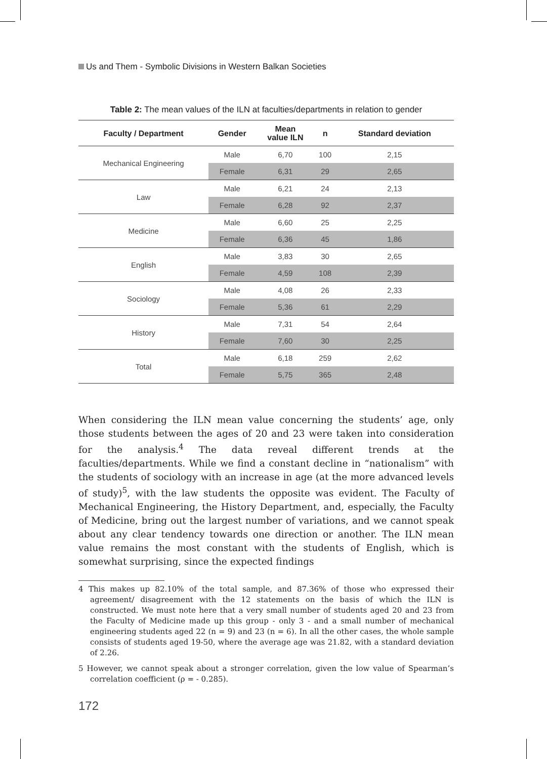Us and Them - Symbolic Divisions in Western Balkan Societies
Table 2: The mean values of the ILN at faculties/departments in relation to gender
| Faculty / Department | Gender | Mean value ILN | n | Standard deviation |
| --- | --- | --- | --- | --- |
| Mechanical Engineering | Male | 6,70 | 100 | 2,15 |
| | Female | 6,31 | 29 | 2,65 |
| Law | Male | 6,21 | 24 | 2,13 |
| | Female | 6,28 | 92 | 2,37 |
| Medicine | Male | 6,60 | 25 | 2,25 |
| | Female | 6,36 | 45 | 1,86 |
| English | Male | 3,83 | 30 | 2,65 |
| | Female | 4,59 | 108 | 2,39 |
| Sociology | Male | 4,08 | 26 | 2,33 |
| | Female | 5,36 | 61 | 2,29 |
| History | Male | 7,31 | 54 | 2,64 |
| | Female | 7,60 | 30 | 2,25 |
| Total | Male | 6,18 | 259 | 2,62 |
| | Female | 5,75 | 365 | 2,48 |
When considering the ILN mean value concerning the students’ age, only those students between the ages of 20 and 23 were taken into consideration for the analysis.<sup>4</sup> The data reveal different trends at the faculties/departments. While we find a constant decline in “nationalism” with the students of sociology with an increase in age (at the more advanced levels of study)<sup>5</sup>, with the law students the opposite was evident. The Faculty of Mechanical Engineering, the History Department, and, especially, the Faculty of Medicine, bring out the largest number of variations, and we cannot speak about any clear tendency towards one direction or another. The ILN mean value remains the most constant with the students of English, which is somewhat surprising, since the expected findings
4 This makes up 82.10% of the total sample, and 87.36% of those who expressed their agreement/ disagreement with the 12 statements on the basis of which the ILN is constructed. We must note here that a very small number of students aged 20 and 23 from the Faculty of Medicine made up this group - only 3 - and a small number of mechanical engineering students aged 22 (n = 9) and 23 (n = 6). In all the other cases, the whole sample consists of students aged 19-50, where the average age was 21.82, with a standard deviation of 2.26.
5 However, we cannot speak about a stronger correlation, given the low value of Spearman’s correlation coefficient (ρ = - 0.285).
172